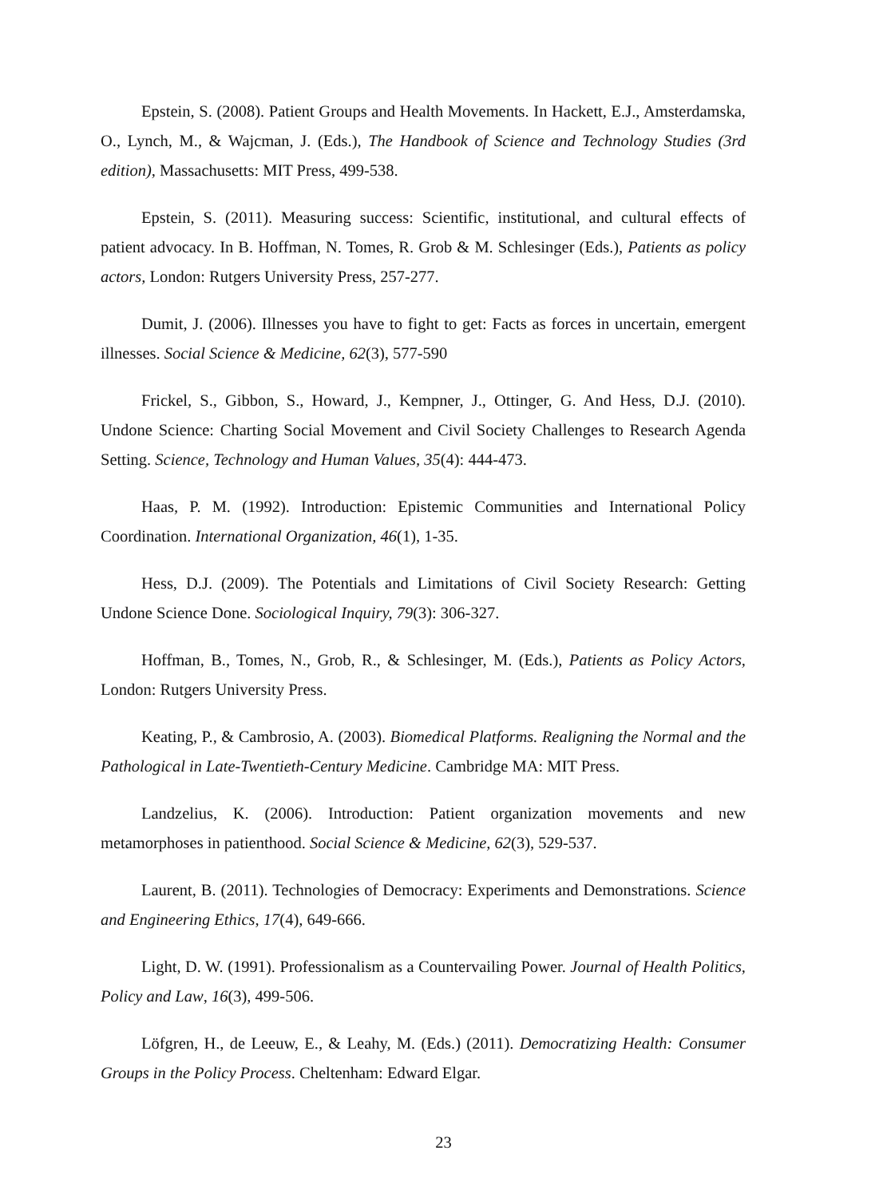Epstein, S. (2008). Patient Groups and Health Movements. In Hackett, E.J., Amsterdamska, O., Lynch, M., & Wajcman, J. (Eds.), The Handbook of Science and Technology Studies (3rd edition), Massachusetts: MIT Press, 499-538.
Epstein, S. (2011). Measuring success: Scientific, institutional, and cultural effects of patient advocacy. In B. Hoffman, N. Tomes, R. Grob & M. Schlesinger (Eds.), Patients as policy actors, London: Rutgers University Press, 257-277.
Dumit, J. (2006). Illnesses you have to fight to get: Facts as forces in uncertain, emergent illnesses. Social Science & Medicine, 62(3), 577-590
Frickel, S., Gibbon, S., Howard, J., Kempner, J., Ottinger, G. And Hess, D.J. (2010). Undone Science: Charting Social Movement and Civil Society Challenges to Research Agenda Setting. Science, Technology and Human Values, 35(4): 444-473.
Haas, P. M. (1992). Introduction: Epistemic Communities and International Policy Coordination. International Organization, 46(1), 1-35.
Hess, D.J. (2009). The Potentials and Limitations of Civil Society Research: Getting Undone Science Done. Sociological Inquiry, 79(3): 306-327.
Hoffman, B., Tomes, N., Grob, R., & Schlesinger, M. (Eds.), Patients as Policy Actors, London: Rutgers University Press.
Keating, P., & Cambrosio, A. (2003). Biomedical Platforms. Realigning the Normal and the Pathological in Late-Twentieth-Century Medicine. Cambridge MA: MIT Press.
Landzelius, K. (2006). Introduction: Patient organization movements and new metamorphoses in patienthood. Social Science & Medicine, 62(3), 529-537.
Laurent, B. (2011). Technologies of Democracy: Experiments and Demonstrations. Science and Engineering Ethics, 17(4), 649-666.
Light, D. W. (1991). Professionalism as a Countervailing Power. Journal of Health Politics, Policy and Law, 16(3), 499-506.
Löfgren, H., de Leeuw, E., & Leahy, M. (Eds.) (2011). Democratizing Health: Consumer Groups in the Policy Process. Cheltenham: Edward Elgar.
23